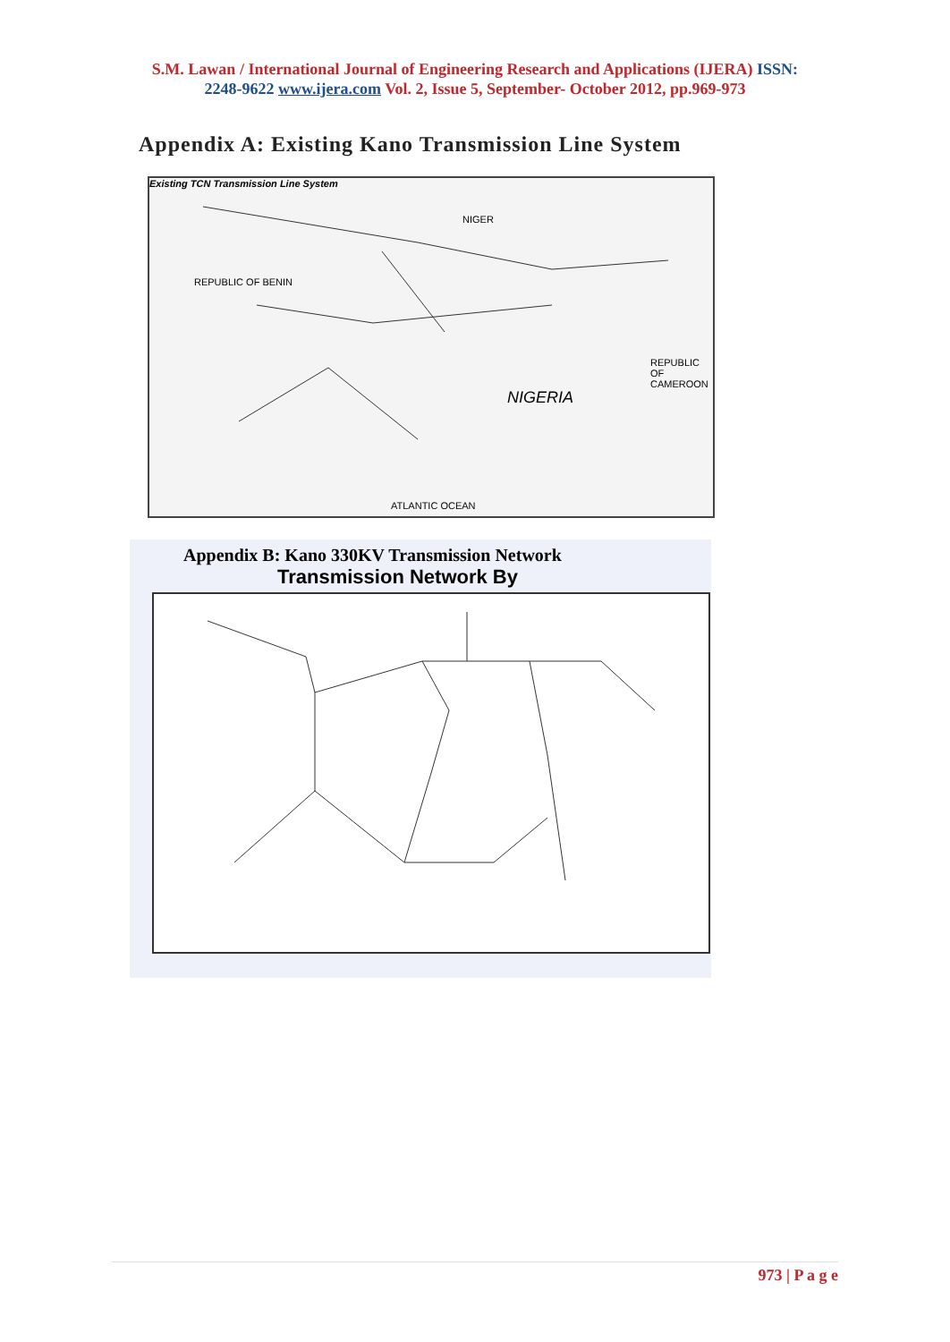S.M. Lawan / International Journal of Engineering Research and Applications (IJERA) ISSN:
2248-9622 www.ijera.com Vol. 2, Issue 5, September- October 2012, pp.969-973
Appendix A: Existing Kano Transmission Line System
Existing TCN Transmission Line System
NIGER
REPUBLIC OF BENIN
NIGERIA
REPUBLIC OF CAMEROON
ATLANTIC OCEAN
Appendix B: Kano 330KV Transmission Network
Transmission Network By
973 | P a g e